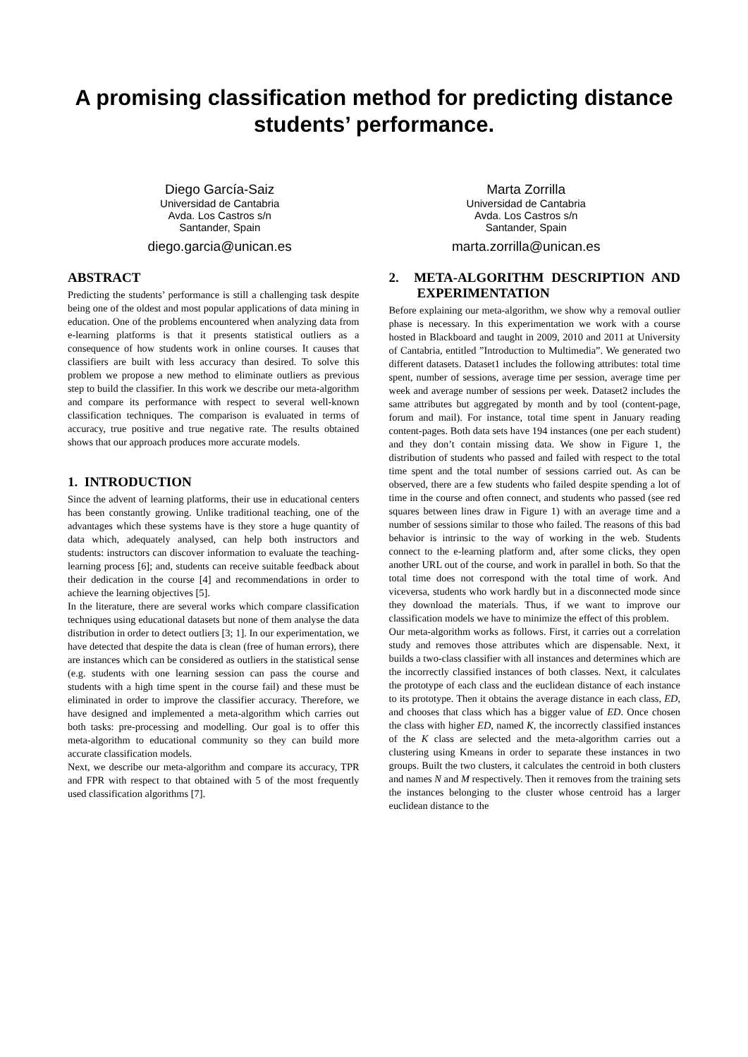A promising classification method for predicting distance students’ performance.
Diego García-Saiz
Universidad de Cantabria
Avda. Los Castros s/n
Santander, Spain
diego.garcia@unican.es
Marta Zorrilla
Universidad de Cantabria
Avda. Los Castros s/n
Santander, Spain
marta.zorrilla@unican.es
ABSTRACT
Predicting the students’ performance is still a challenging task despite being one of the oldest and most popular applications of data mining in education. One of the problems encountered when analyzing data from e-learning platforms is that it presents statistical outliers as a consequence of how students work in online courses. It causes that classifiers are built with less accuracy than desired. To solve this problem we propose a new method to eliminate outliers as previous step to build the classifier. In this work we describe our meta-algorithm and compare its performance with respect to several well-known classification techniques. The comparison is evaluated in terms of accuracy, true positive and true negative rate. The results obtained shows that our approach produces more accurate models.
1. INTRODUCTION
Since the advent of learning platforms, their use in educational centers has been constantly growing. Unlike traditional teaching, one of the advantages which these systems have is they store a huge quantity of data which, adequately analysed, can help both instructors and students: instructors can discover information to evaluate the teaching-learning process [6]; and, students can receive suitable feedback about their dedication in the course [4] and recommendations in order to achieve the learning objectives [5].
In the literature, there are several works which compare classification techniques using educational datasets but none of them analyse the data distribution in order to detect outliers [3; 1]. In our experimentation, we have detected that despite the data is clean (free of human errors), there are instances which can be considered as outliers in the statistical sense (e.g. students with one learning session can pass the course and students with a high time spent in the course fail) and these must be eliminated in order to improve the classifier accuracy. Therefore, we have designed and implemented a meta-algorithm which carries out both tasks: pre-processing and modelling. Our goal is to offer this meta-algorithm to educational community so they can build more accurate classification models.
Next, we describe our meta-algorithm and compare its accuracy, TPR and FPR with respect to that obtained with 5 of the most frequently used classification algorithms [7].
2. META-ALGORITHM DESCRIPTION AND EXPERIMENTATION
Before explaining our meta-algorithm, we show why a removal outlier phase is necessary. In this experimentation we work with a course hosted in Blackboard and taught in 2009, 2010 and 2011 at University of Cantabria, entitled ”Introduction to Multimedia”. We generated two different datasets. Dataset1 includes the following attributes: total time spent, number of sessions, average time per session, average time per week and average number of sessions per week. Dataset2 includes the same attributes but aggregated by month and by tool (content-page, forum and mail). For instance, total time spent in January reading content-pages. Both data sets have 194 instances (one per each student) and they don’t contain missing data. We show in Figure 1, the distribution of students who passed and failed with respect to the total time spent and the total number of sessions carried out. As can be observed, there are a few students who failed despite spending a lot of time in the course and often connect, and students who passed (see red squares between lines draw in Figure 1) with an average time and a number of sessions similar to those who failed. The reasons of this bad behavior is intrinsic to the way of working in the web. Students connect to the e-learning platform and, after some clicks, they open another URL out of the course, and work in parallel in both. So that the total time does not correspond with the total time of work. And viceversa, students who work hardly but in a disconnected mode since they download the materials. Thus, if we want to improve our classification models we have to minimize the effect of this problem.
Our meta-algorithm works as follows. First, it carries out a correlation study and removes those attributes which are dispensable. Next, it builds a two-class classifier with all instances and determines which are the incorrectly classified instances of both classes. Next, it calculates the prototype of each class and the euclidean distance of each instance to its prototype. Then it obtains the average distance in each class, ED, and chooses that class which has a bigger value of ED. Once chosen the class with higher ED, named K, the incorrectly classified instances of the K class are selected and the meta-algorithm carries out a clustering using Kmeans in order to separate these instances in two groups. Built the two clusters, it calculates the centroid in both clusters and names N and M respectively. Then it removes from the training sets the instances belonging to the cluster whose centroid has a larger euclidean distance to the